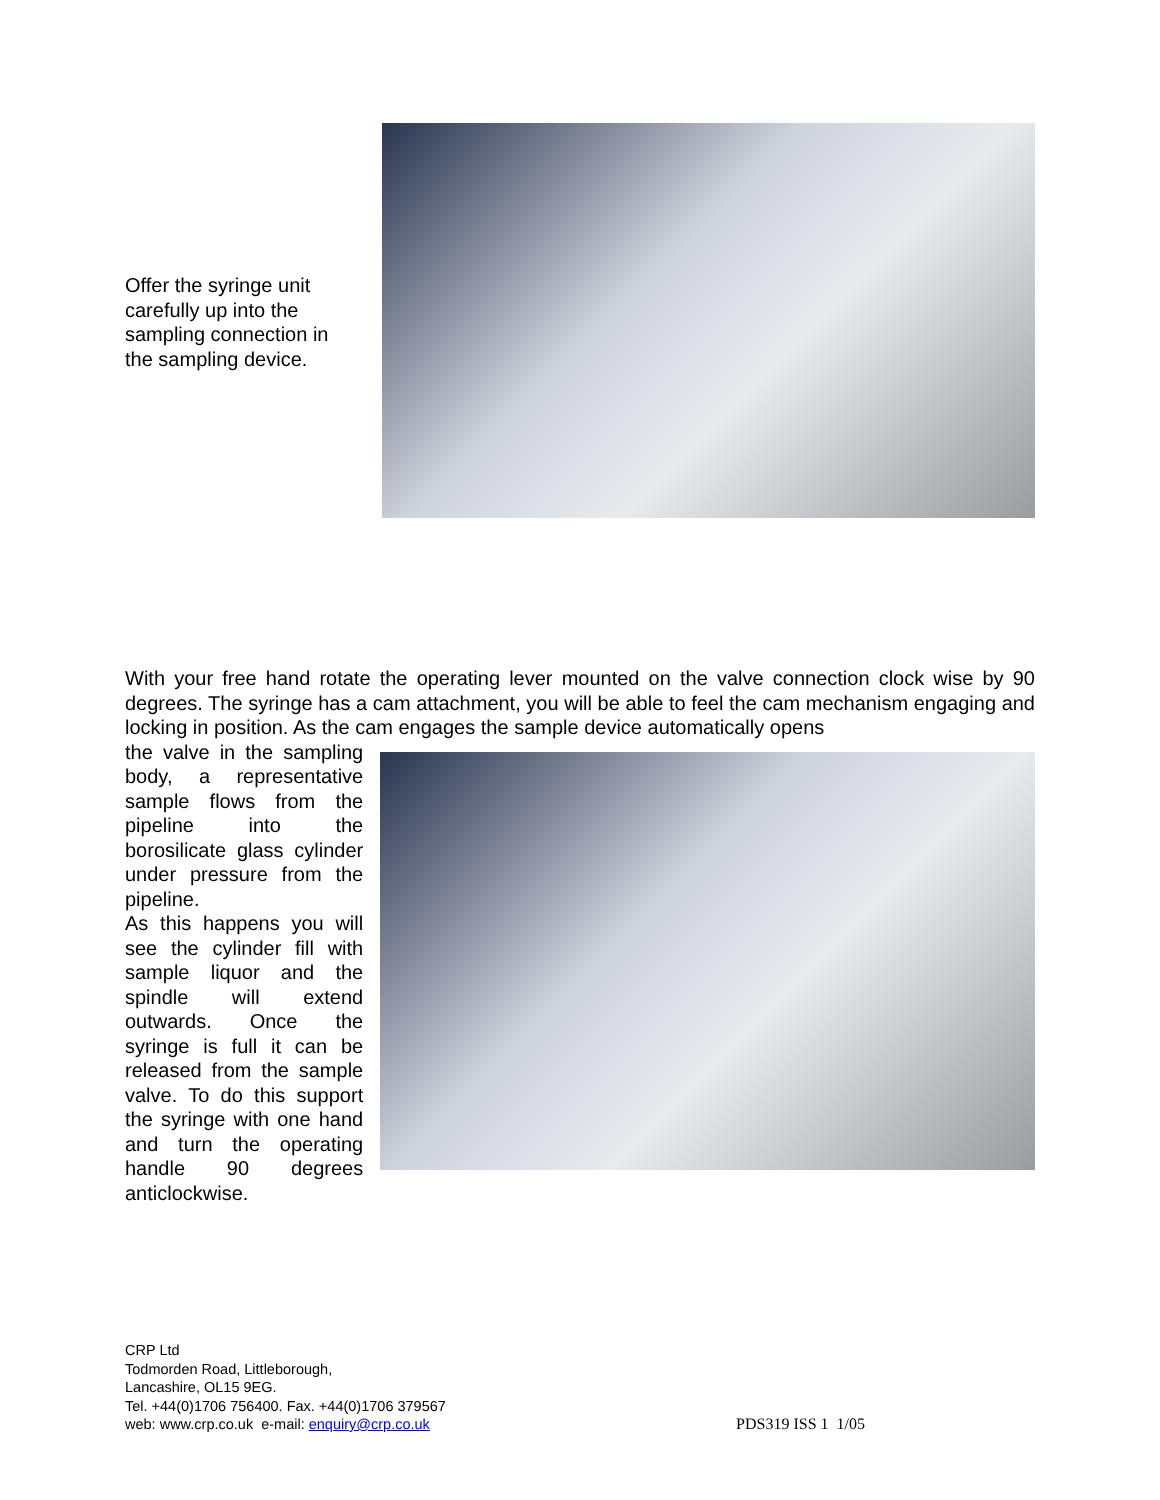Offer the syringe unit carefully up into the sampling connection in the sampling device.
With your free hand rotate the operating lever mounted on the valve connection clock wise by 90 degrees. The syringe has a cam attachment, you will be able to feel the cam mechanism engaging and locking in position. As the cam engages the sample device automatically opens
the valve in the sampling body, a representative sample flows from the pipeline into the borosilicate glass cylinder under pressure from the pipeline.
As this happens you will see the cylinder fill with sample liquor and the spindle will extend outwards. Once the syringe is full it can be released from the sample valve. To do this support the syringe with one hand and turn the operating handle 90 degrees anticlockwise.
CRP Ltd
Todmorden Road, Littleborough,
Lancashire, OL15 9EG.
Tel. +44(0)1706 756400. Fax. +44(0)1706 379567
web: www.crp.co.uk e-mail: enquiry@crp.co.uk
PDS319 ISS 1 1/05